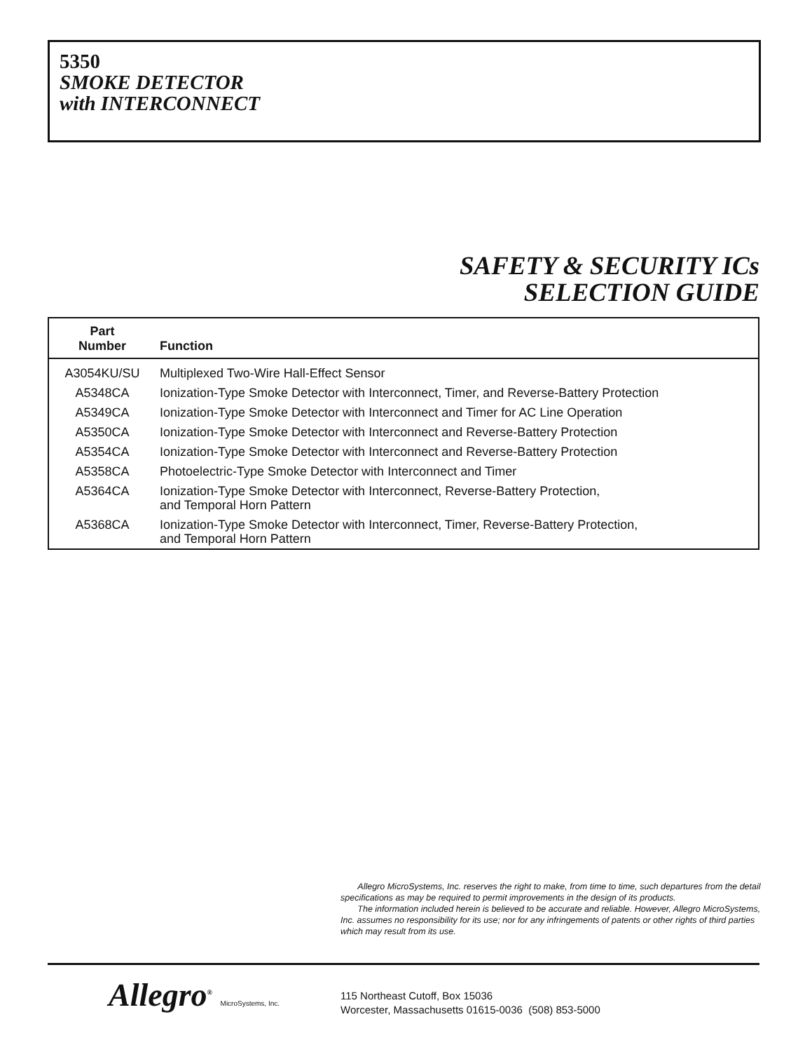5350
SMOKE DETECTOR
with INTERCONNECT
SAFETY & SECURITY ICs
SELECTION GUIDE
| Part Number | Function |
| --- | --- |
| A3054KU/SU | Multiplexed Two-Wire Hall-Effect Sensor |
| A5348CA | Ionization-Type Smoke Detector with Interconnect, Timer, and Reverse-Battery Protection |
| A5349CA | Ionization-Type Smoke Detector with Interconnect and Timer for AC Line Operation |
| A5350CA | Ionization-Type Smoke Detector with Interconnect and Reverse-Battery Protection |
| A5354CA | Ionization-Type Smoke Detector with Interconnect and Reverse-Battery Protection |
| A5358CA | Photoelectric-Type Smoke Detector with Interconnect and Timer |
| A5364CA | Ionization-Type Smoke Detector with Interconnect, Reverse-Battery Protection, and Temporal Horn Pattern |
| A5368CA | Ionization-Type Smoke Detector with Interconnect, Timer, Reverse-Battery Protection, and Temporal Horn Pattern |
Allegro MicroSystems, Inc. reserves the right to make, from time to time, such departures from the detail specifications as may be required to permit improvements in the design of its products.
The information included herein is believed to be accurate and reliable. However, Allegro MicroSystems, Inc. assumes no responsibility for its use; nor for any infringements of patents or other rights of third parties which may result from its use.
Allegro<sup>®</sup> MicroSystems, Inc.
115 Northeast Cutoff, Box 15036
Worcester, Massachusetts 01615-0036 (508) 853-5000